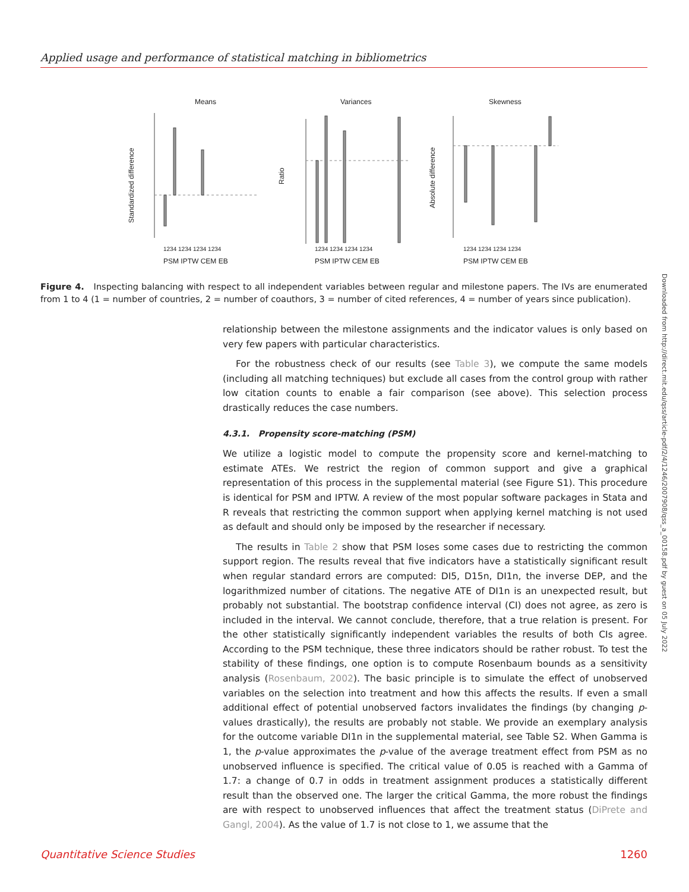Applied usage and performance of statistical matching in bibliometrics
Means
Variances
Skewness
Standardized difference
Ratio
Absolute difference
1234 1234 1234 1234
1234 1234 1234 1234
1234 1234 1234 1234
PSM IPTW CEM EB
PSM IPTW CEM EB
PSM IPTW CEM EB
Figure 4. Inspecting balancing with respect to all independent variables between regular and milestone papers. The IVs are enumerated from 1 to 4 (1 = number of countries, 2 = number of coauthors, 3 = number of cited references, 4 = number of years since publication).
Downloaded from http://direct.mit.edu/qss/article-pdf/2/4/1246/2007908/qss_a_00158.pdf by guest on 05 July 2022
relationship between the milestone assignments and the indicator values is only based on very few papers with particular characteristics.
For the robustness check of our results (see Table 3), we compute the same models (including all matching techniques) but exclude all cases from the control group with rather low citation counts to enable a fair comparison (see above). This selection process drastically reduces the case numbers.
4.3.1. Propensity score-matching (PSM)
We utilize a logistic model to compute the propensity score and kernel-matching to estimate ATEs. We restrict the region of common support and give a graphical representation of this process in the supplemental material (see Figure S1). This procedure is identical for PSM and IPTW. A review of the most popular software packages in Stata and R reveals that restricting the common support when applying kernel matching is not used as default and should only be imposed by the researcher if necessary.
The results in Table 2 show that PSM loses some cases due to restricting the common support region. The results reveal that five indicators have a statistically significant result when regular standard errors are computed: DI5, D15n, DI1n, the inverse DEP, and the logarithmized number of citations. The negative ATE of DI1n is an unexpected result, but probably not substantial. The bootstrap confidence interval (CI) does not agree, as zero is included in the interval. We cannot conclude, therefore, that a true relation is present. For the other statistically significantly independent variables the results of both CIs agree. According to the PSM technique, these three indicators should be rather robust. To test the stability of these findings, one option is to compute Rosenbaum bounds as a sensitivity analysis (Rosenbaum, 2002). The basic principle is to simulate the effect of unobserved variables on the selection into treatment and how this affects the results. If even a small additional effect of potential unobserved factors invalidates the findings (by changing p-values drastically), the results are probably not stable. We provide an exemplary analysis for the outcome variable DI1n in the supplemental material, see Table S2. When Gamma is 1, the p-value approximates the p-value of the average treatment effect from PSM as no unobserved influence is specified. The critical value of 0.05 is reached with a Gamma of 1.7: a change of 0.7 in odds in treatment assignment produces a statistically different result than the observed one. The larger the critical Gamma, the more robust the findings are with respect to unobserved influences that affect the treatment status (DiPrete and Gangl, 2004). As the value of 1.7 is not close to 1, we assume that the
Quantitative Science Studies 1260